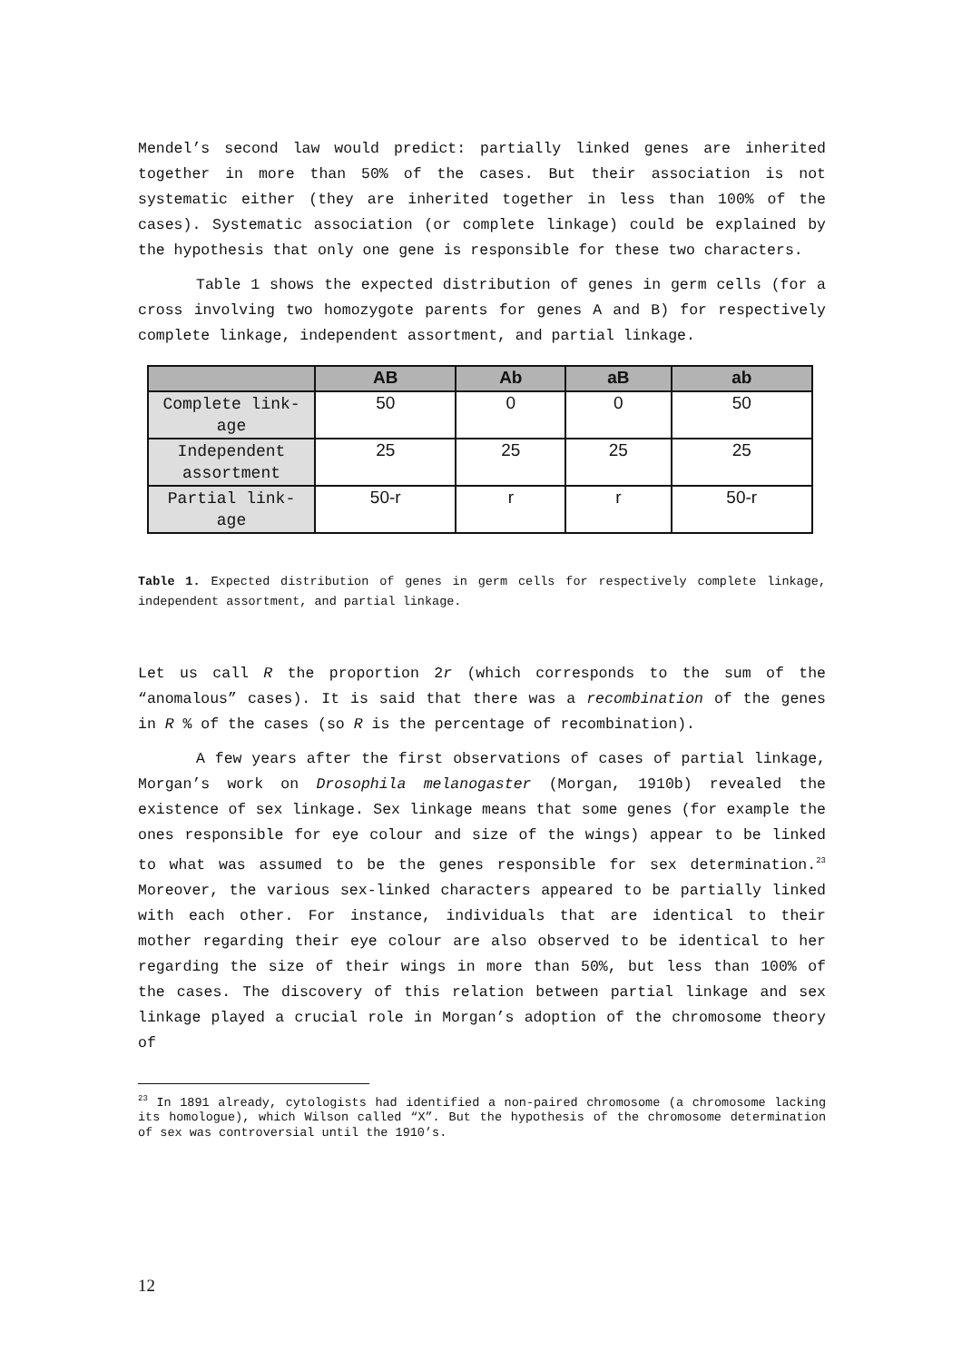Mendel’s second law would predict: partially linked genes are inherited together in more than 50% of the cases. But their association is not systematic either (they are inherited together in less than 100% of the cases). Systematic association (or complete linkage) could be explained by the hypothesis that only one gene is responsible for these two characters.
Table 1 shows the expected distribution of genes in germ cells (for a cross involving two homozygote parents for genes A and B) for respectively complete linkage, independent assortment, and partial linkage.
| | AB | Ab | aB | ab |
| --- | --- | --- | --- | --- |
| Complete link- age | 50 | 0 | 0 | 50 |
| Independent assortment | 25 | 25 | 25 | 25 |
| Partial link- age | 50-r | r | r | 50-r |
Table 1. Expected distribution of genes in germ cells for respectively complete linkage, independent assortment, and partial linkage.
Let us call R the proportion 2r (which corresponds to the sum of the “anomalous” cases). It is said that there was a recombination of the genes in R % of the cases (so R is the percentage of recombination).
A few years after the first observations of cases of partial linkage, Morgan’s work on Drosophila melanogaster (Morgan, 1910b) revealed the existence of sex linkage. Sex linkage means that some genes (for example the ones responsible for eye colour and size of the wings) appear to be linked to what was assumed to be the genes responsible for sex determination.<sup>23</sup> Moreover, the various sex-linked characters appeared to be partially linked with each other. For instance, individuals that are identical to their mother regarding their eye colour are also observed to be identical to her regarding the size of their wings in more than 50%, but less than 100% of the cases. The discovery of this relation between partial linkage and sex linkage played a crucial role in Morgan’s adoption of the chromosome theory of
<sup>23</sup> In 1891 already, cytologists had identified a non-paired chromosome (a chromosome lacking its homologue), which Wilson called “X”. But the hypothesis of the chromosome determination of sex was controversial until the 1910’s.
12